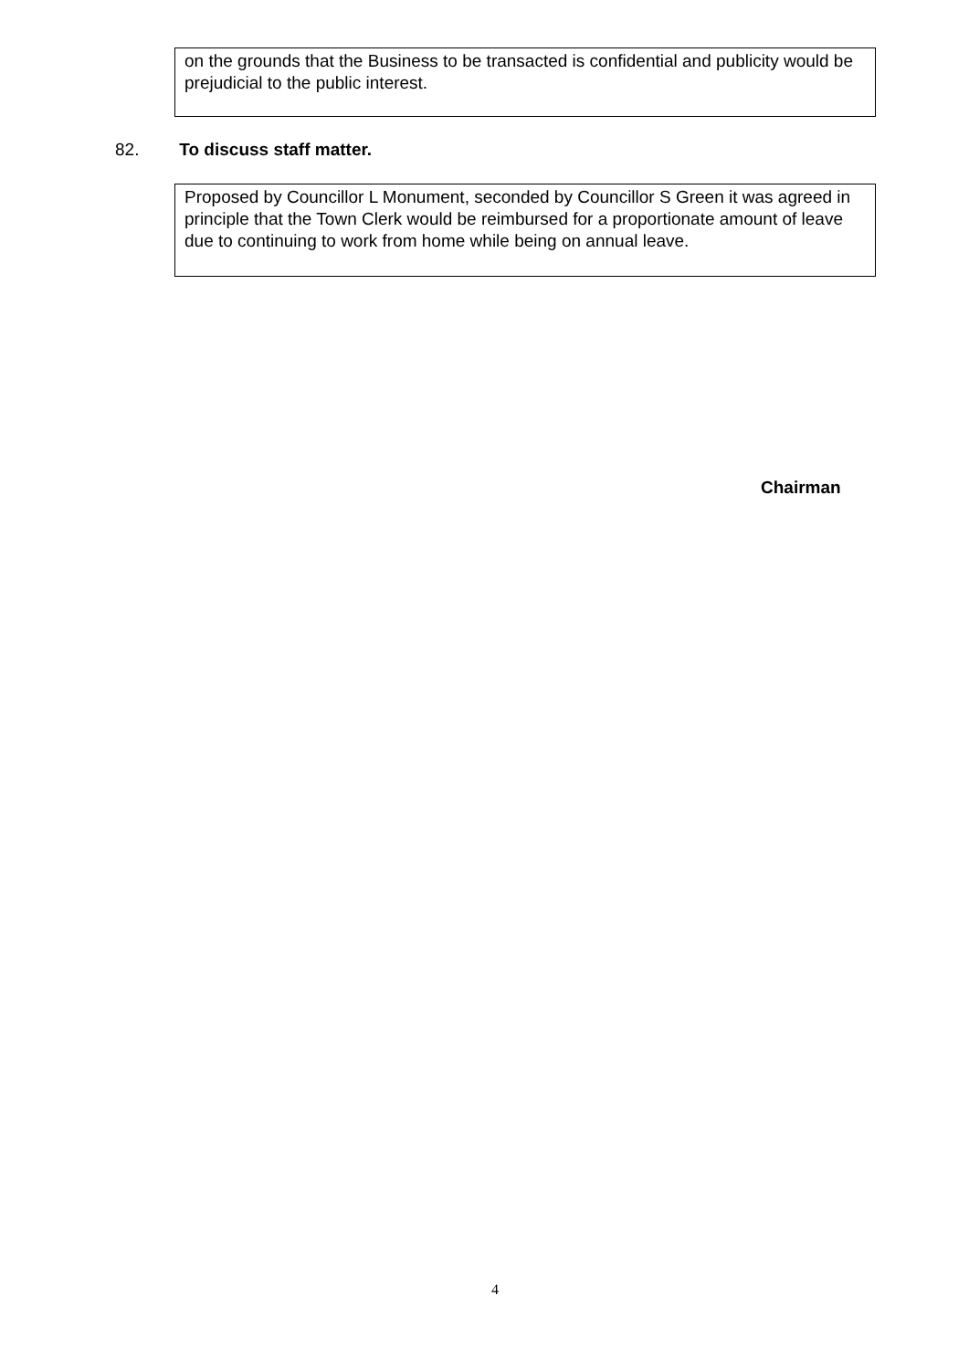on the grounds that the Business to be transacted is confidential and publicity would be prejudicial to the public interest.
82. To discuss staff matter.
Proposed by Councillor L Monument, seconded by Councillor S Green it was agreed in principle that the Town Clerk would be reimbursed for a proportionate amount of leave due to continuing to work from home while being on annual leave.
Chairman
4